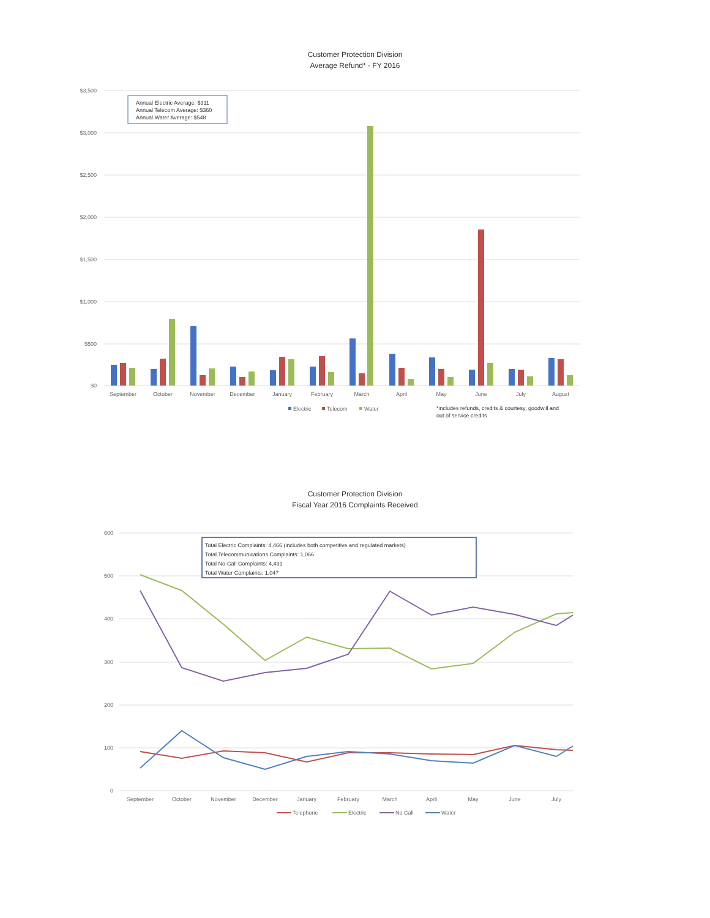Customer Protection Division
Average Refund* - FY 2016
$3,500
$3,000
$2,500
$2,000
$1,500
$1,000
$500
$0
Annual Electric Average: $311
Annual Telecom Average: $360
Annual Water Average: $548
September
October
November
December
January
February
March
April
May
June
July
August
Electric
Telecom
Water
*includes refunds, credits & courtesy, goodwill and
out of service credits
Customer Protection Division
Fiscal Year 2016 Complaints Received
600
500
400
300
200
100
0
Total Electric Complaints: 4,466 (includes both competitive and regulated markets)
Total Telecommunications Complaints: 1,066
Total No-Call Complaints: 4,431
Total Water Complaints: 1,047
September
October
November
December
January
February
March
April
May
June
July
Telephone
Electric
No Call
Water